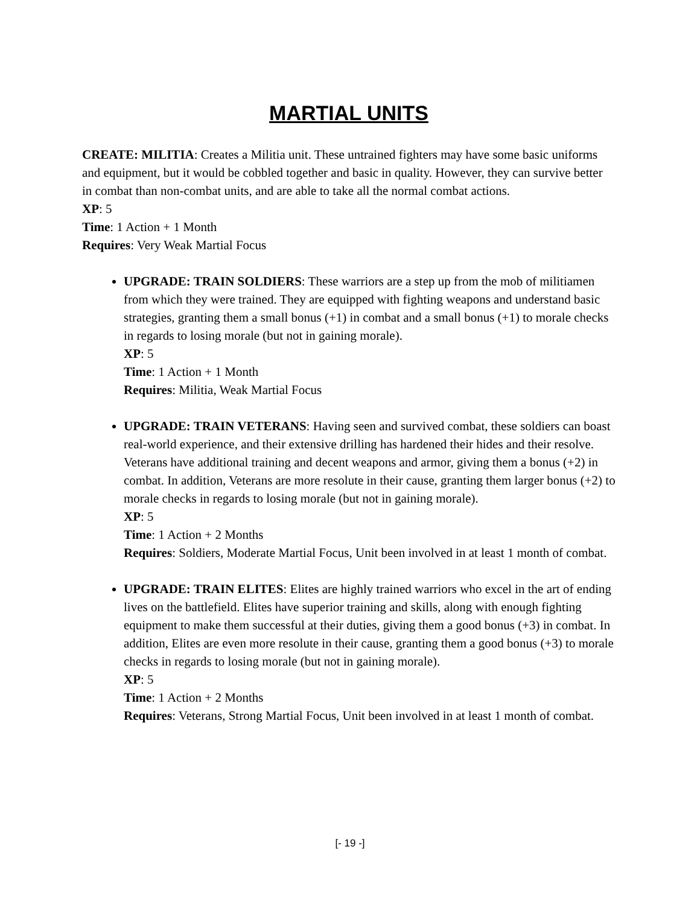MARTIAL UNITS
CREATE: MILITIA: Creates a Militia unit. These untrained fighters may have some basic uniforms and equipment, but it would be cobbled together and basic in quality. However, they can survive better in combat than non-combat units, and are able to take all the normal combat actions.
XP: 5
Time: 1 Action + 1 Month
Requires: Very Weak Martial Focus
UPGRADE: TRAIN SOLDIERS: These warriors are a step up from the mob of militiamen from which they were trained. They are equipped with fighting weapons and understand basic strategies, granting them a small bonus (+1) in combat and a small bonus (+1) to morale checks in regards to losing morale (but not in gaining morale).
XP: 5
Time: 1 Action + 1 Month
Requires: Militia, Weak Martial Focus
UPGRADE: TRAIN VETERANS: Having seen and survived combat, these soldiers can boast real-world experience, and their extensive drilling has hardened their hides and their resolve. Veterans have additional training and decent weapons and armor, giving them a bonus (+2) in combat. In addition, Veterans are more resolute in their cause, granting them larger bonus (+2) to morale checks in regards to losing morale (but not in gaining morale).
XP: 5
Time: 1 Action + 2 Months
Requires: Soldiers, Moderate Martial Focus, Unit been involved in at least 1 month of combat.
UPGRADE: TRAIN ELITES: Elites are highly trained warriors who excel in the art of ending lives on the battlefield. Elites have superior training and skills, along with enough fighting equipment to make them successful at their duties, giving them a good bonus (+3) in combat. In addition, Elites are even more resolute in their cause, granting them a good bonus (+3) to morale checks in regards to losing morale (but not in gaining morale).
XP: 5
Time: 1 Action + 2 Months
Requires: Veterans, Strong Martial Focus, Unit been involved in at least 1 month of combat.
[- 19 -]